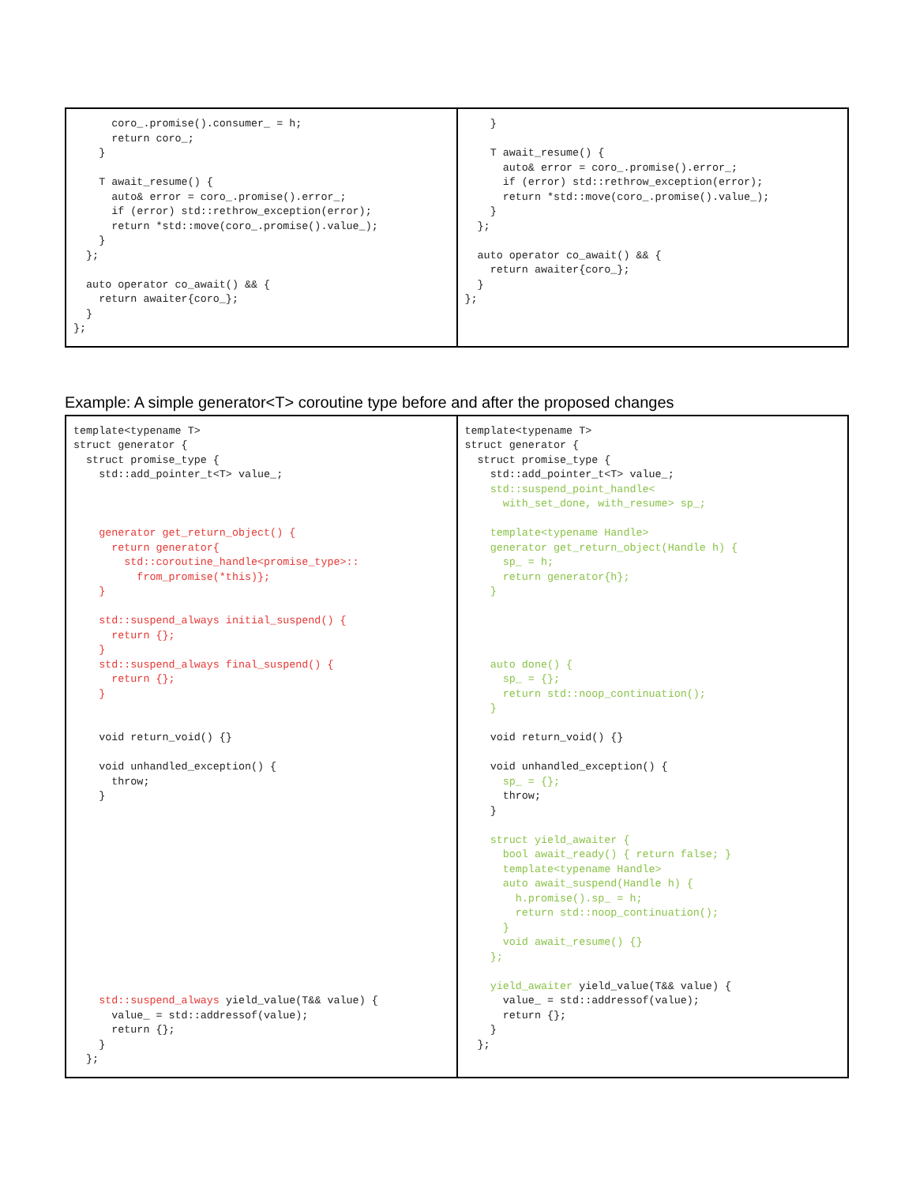| coro_.promise().consumer_ = h; return coro_; } T await_resume() { auto& error = coro_.promise().error_; if (error) std::rethrow_exception(error); return *std::move(coro_.promise().value_); } }; auto operator co_await() && { return awaiter{coro_}; } }; | } T await_resume() { auto& error = coro_.promise().error_; if (error) std::rethrow_exception(error); return *std::move(coro_.promise().value_); } }; auto operator co_await() && { return awaiter{coro_}; } }; |
Example: A simple generator<T> coroutine type before and after the proposed changes
| template<typename T> struct generator { struct promise_type { std::add_pointer_t<T> value_; generator get_return_object() { return generator{ std::coroutine_handle<promise_type>:: from_promise(*this)}; } std::suspend_always initial_suspend() { return {}; } std::suspend_always final_suspend() { return {}; } void return_void() {} void unhandled_exception() { throw; } std::suspend_always yield_value(T&& value) { value_ = std::addressof(value); return {}; } }; | template<typename T> struct generator { struct promise_type { std::add_pointer_t<T> value_; std::suspend_point_handle< with_set_done, with_resume> sp_; template<typename Handle> generator get_return_object(Handle h) { sp_ = h; return generator{h}; } auto done() { sp_ = {}; return std::noop_continuation(); } void return_void() {} void unhandled_exception() { sp_ = {}; throw; } struct yield_awaiter { bool await_ready() { return false; } template<typename Handle> auto await_suspend(Handle h) { h.promise().sp_ = h; return std::noop_continuation(); } void await_resume() {} }; yield_awaiter yield_value(T&& value) { value_ = std::addressof(value); return {}; } }; |